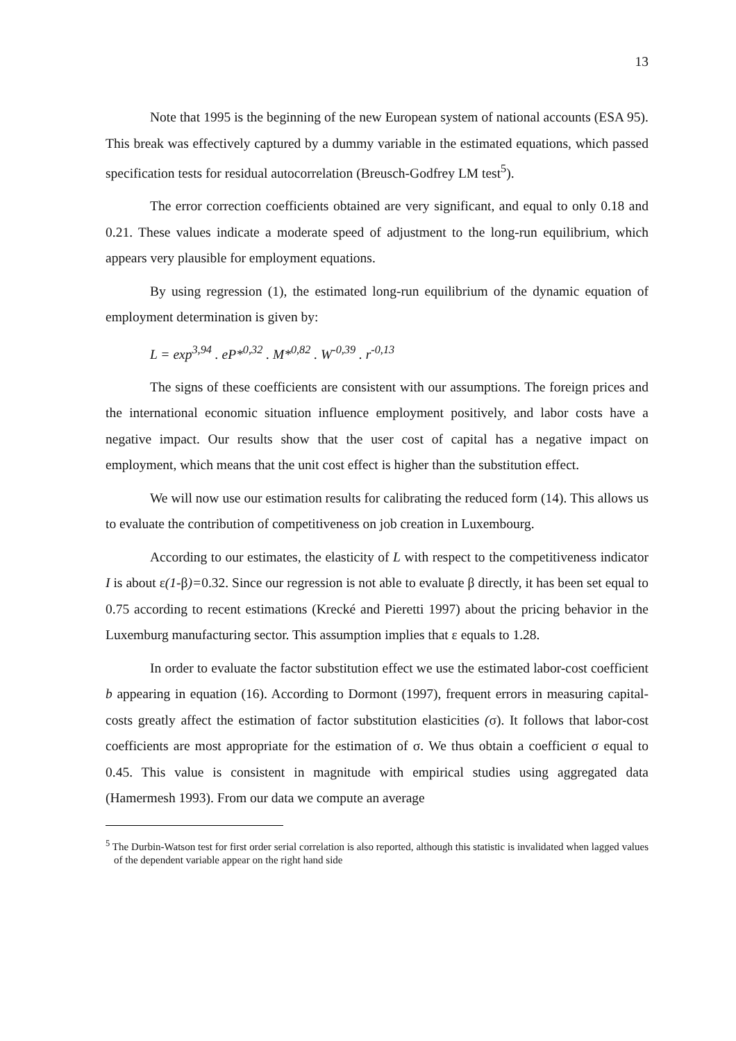13
Note that 1995 is the beginning of the new European system of national accounts (ESA 95). This break was effectively captured by a dummy variable in the estimated equations, which passed specification tests for residual autocorrelation (Breusch-Godfrey LM test<sup>5</sup>).
The error correction coefficients obtained are very significant, and equal to only 0.18 and 0.21. These values indicate a moderate speed of adjustment to the long-run equilibrium, which appears very plausible for employment equations.
By using regression (1), the estimated long-run equilibrium of the dynamic equation of employment determination is given by:
L = exp<sup>3,94</sup> . eP*<sup>0,32</sup> . M*<sup>0,82</sup> . W<sup>-0,39</sup> . r<sup>-0,13</sup>
The signs of these coefficients are consistent with our assumptions. The foreign prices and the international economic situation influence employment positively, and labor costs have a negative impact. Our results show that the user cost of capital has a negative impact on employment, which means that the unit cost effect is higher than the substitution effect.
We will now use our estimation results for calibrating the reduced form (14). This allows us to evaluate the contribution of competitiveness on job creation in Luxembourg.
According to our estimates, the elasticity of L with respect to the competitiveness indicator I is about ε(1-β)=0.32. Since our regression is not able to evaluate β directly, it has been set equal to 0.75 according to recent estimations (Krecké and Pieretti 1997) about the pricing behavior in the Luxemburg manufacturing sector. This assumption implies that ε equals to 1.28.
In order to evaluate the factor substitution effect we use the estimated labor-cost coefficient b appearing in equation (16). According to Dormont (1997), frequent errors in measuring capital-costs greatly affect the estimation of factor substitution elasticities (σ). It follows that labor-cost coefficients are most appropriate for the estimation of σ. We thus obtain a coefficient σ equal to 0.45. This value is consistent in magnitude with empirical studies using aggregated data (Hamermesh 1993). From our data we compute an average
<sup>5</sup> The Durbin-Watson test for first order serial correlation is also reported, although this statistic is invalidated when lagged values of the dependent variable appear on the right hand side